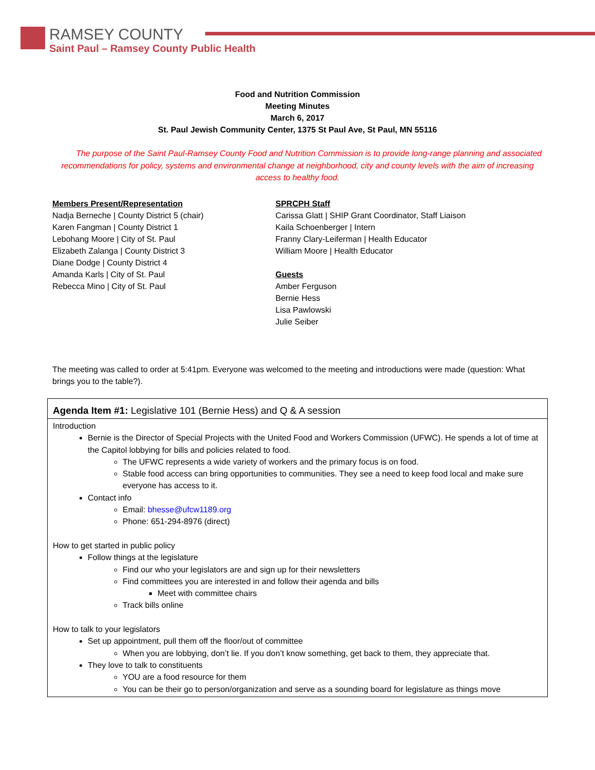RAMSEY COUNTY
Saint Paul – Ramsey County Public Health
Food and Nutrition Commission
Meeting Minutes
March 6, 2017
St. Paul Jewish Community Center, 1375 St Paul Ave, St Paul, MN 55116
The purpose of the Saint Paul-Ramsey County Food and Nutrition Commission is to provide long-range planning and associated recommendations for policy, systems and environmental change at neighborhood, city and county levels with the aim of increasing access to healthy food.
Members Present/Representation
Nadja Berneche | County District 5 (chair)
Karen Fangman | County District 1
Lebohang Moore | City of St. Paul
Elizabeth Zalanga | County District 3
Diane Dodge | County District 4
Amanda Karls | City of St. Paul
Rebecca Mino | City of St. Paul
SPRCPH Staff
Carissa Glatt | SHIP Grant Coordinator, Staff Liaison
Kaila Schoenberger | Intern
Franny Clary-Leiferman | Health Educator
William Moore | Health Educator
Guests
Amber Ferguson
Bernie Hess
Lisa Pawlowski
Julie Seiber
The meeting was called to order at 5:41pm. Everyone was welcomed to the meeting and introductions were made (question: What brings you to the table?).
Agenda Item #1: Legislative 101 (Bernie Hess) and Q & A session
Introduction
Bernie is the Director of Special Projects with the United Food and Workers Commission (UFWC). He spends a lot of time at the Capitol lobbying for bills and policies related to food.
The UFWC represents a wide variety of workers and the primary focus is on food.
Stable food access can bring opportunities to communities. They see a need to keep food local and make sure everyone has access to it.
Contact info
Email: bhesse@ufcw1189.org
Phone: 651-294-8976 (direct)
How to get started in public policy
Follow things at the legislature
Find our who your legislators are and sign up for their newsletters
Find committees you are interested in and follow their agenda and bills
Meet with committee chairs
Track bills online
How to talk to your legislators
Set up appointment, pull them off the floor/out of committee
When you are lobbying, don’t lie. If you don’t know something, get back to them, they appreciate that.
They love to talk to constituents
YOU are a food resource for them
You can be their go to person/organization and serve as a sounding board for legislature as things move